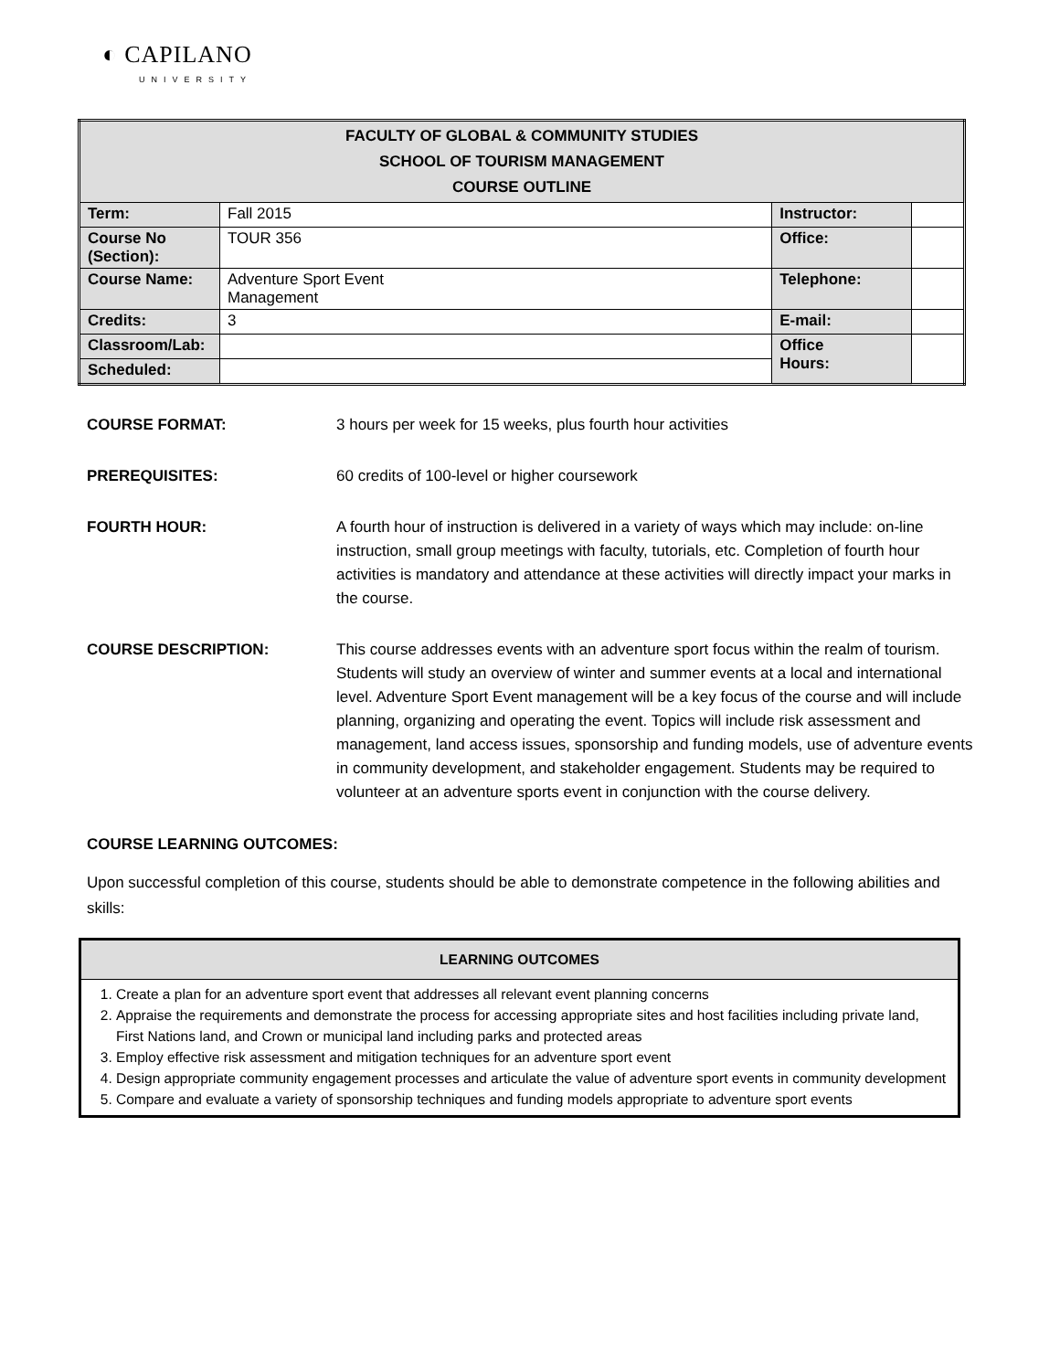◐ CAPILANO
UNIVERSITY
| FACULTY OF GLOBAL & COMMUNITY STUDIES SCHOOL OF TOURISM MANAGEMENT COURSE OUTLINE | | | |
| Term: | Fall 2015 | Instructor: | |
| Course No (Section): | TOUR 356 | Office: | |
| Course Name: | Adventure Sport Event Management | Telephone: | |
| Credits: | 3 | E-mail: | |
| Classroom/Lab: | | Office Hours: | |
| Scheduled: | | | |
COURSE FORMAT: 3 hours per week for 15 weeks, plus fourth hour activities
PREREQUISITES: 60 credits of 100-level or higher coursework
FOURTH HOUR: A fourth hour of instruction is delivered in a variety of ways which may include: on-line instruction, small group meetings with faculty, tutorials, etc. Completion of fourth hour activities is mandatory and attendance at these activities will directly impact your marks in the course.
COURSE DESCRIPTION: This course addresses events with an adventure sport focus within the realm of tourism. Students will study an overview of winter and summer events at a local and international level. Adventure Sport Event management will be a key focus of the course and will include planning, organizing and operating the event. Topics will include risk assessment and management, land access issues, sponsorship and funding models, use of adventure events in community development, and stakeholder engagement. Students may be required to volunteer at an adventure sports event in conjunction with the course delivery.
COURSE LEARNING OUTCOMES:
Upon successful completion of this course, students should be able to demonstrate competence in the following abilities and skills:
| LEARNING OUTCOMES |
| --- |
| 1. Create a plan for an adventure sport event that addresses all relevant event planning concerns 2. Appraise the requirements and demonstrate the process for accessing appropriate sites and host facilities including private land, First Nations land, and Crown or municipal land including parks and protected areas 3. Employ effective risk assessment and mitigation techniques for an adventure sport event 4. Design appropriate community engagement processes and articulate the value of adventure sport events in community development 5. Compare and evaluate a variety of sponsorship techniques and funding models appropriate to adventure sport events |